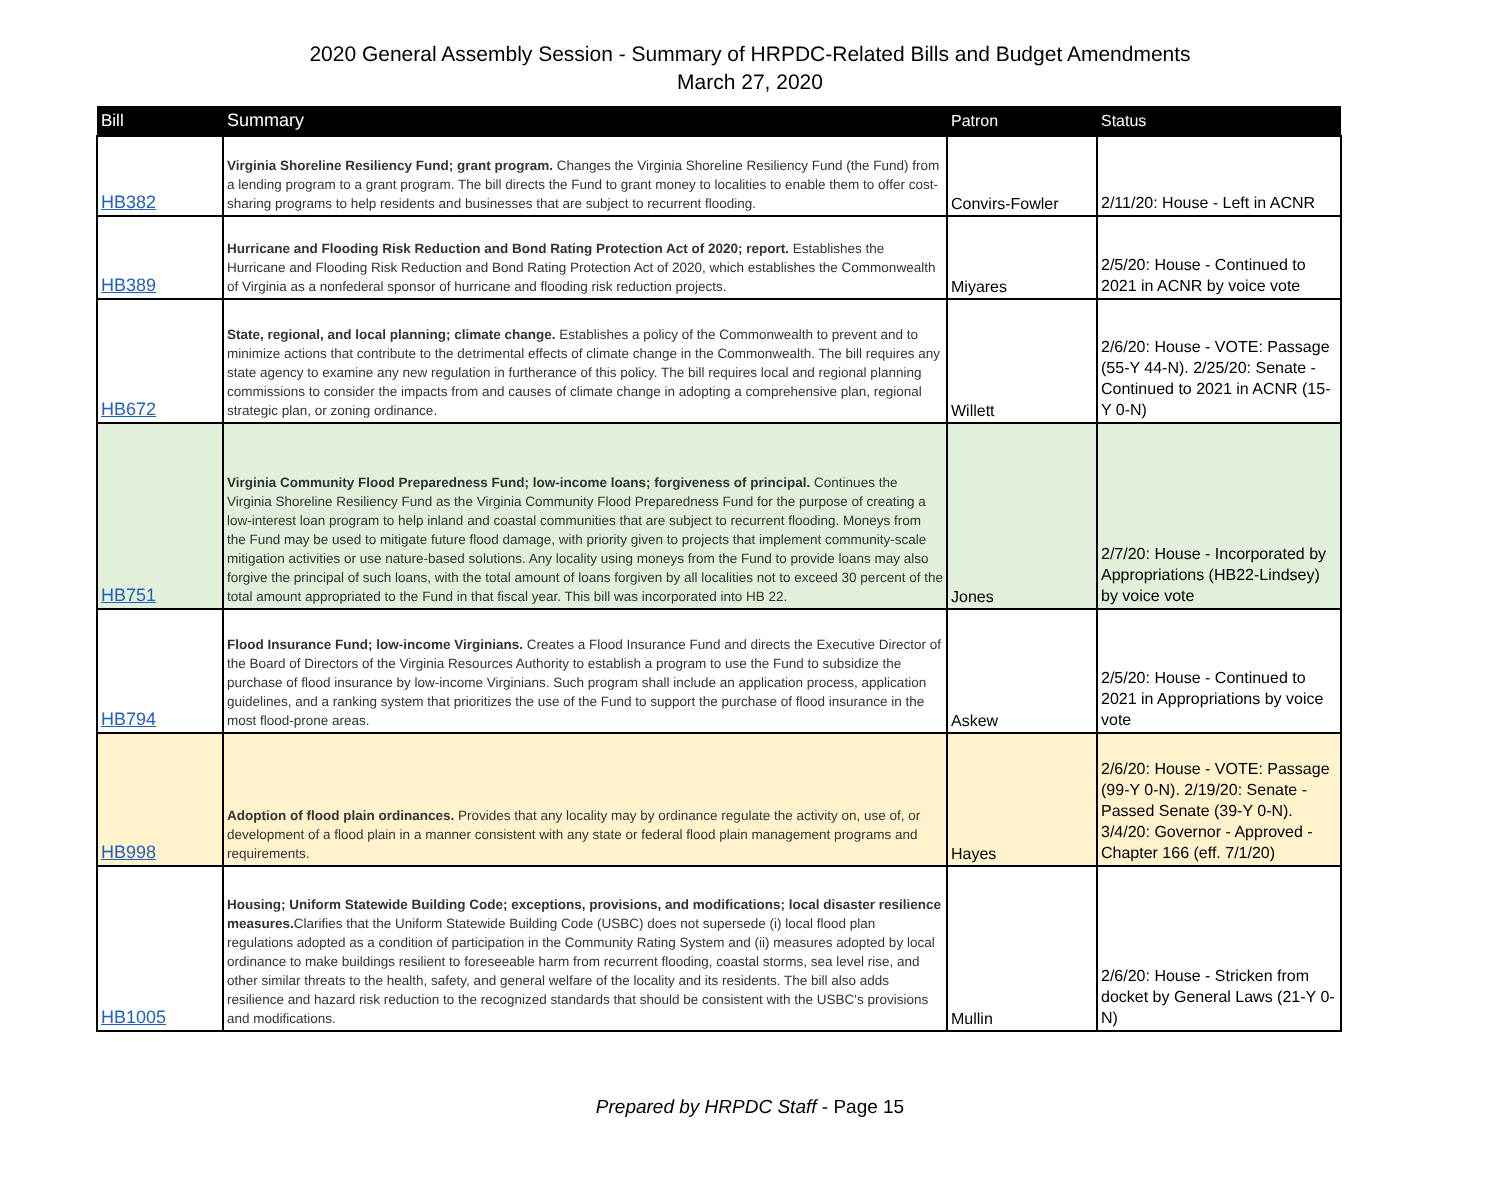2020 General Assembly Session - Summary of HRPDC-Related Bills and Budget Amendments
March 27, 2020
| Bill | Summary | Patron | Status |
| --- | --- | --- | --- |
| HB382 | Virginia Shoreline Resiliency Fund; grant program. Changes the Virginia Shoreline Resiliency Fund (the Fund) from a lending program to a grant program. The bill directs the Fund to grant money to localities to enable them to offer cost-sharing programs to help residents and businesses that are subject to recurrent flooding. | Convirs-Fowler | 2/11/20: House - Left in ACNR |
| HB389 | Hurricane and Flooding Risk Reduction and Bond Rating Protection Act of 2020; report. Establishes the Hurricane and Flooding Risk Reduction and Bond Rating Protection Act of 2020, which establishes the Commonwealth of Virginia as a nonfederal sponsor of hurricane and flooding risk reduction projects. | Miyares | 2/5/20: House - Continued to 2021 in ACNR by voice vote |
| HB672 | State, regional, and local planning; climate change. Establishes a policy of the Commonwealth to prevent and to minimize actions that contribute to the detrimental effects of climate change in the Commonwealth. The bill requires any state agency to examine any new regulation in furtherance of this policy. The bill requires local and regional planning commissions to consider the impacts from and causes of climate change in adopting a comprehensive plan, regional strategic plan, or zoning ordinance. | Willett | 2/6/20: House - VOTE: Passage (55-Y 44-N). 2/25/20: Senate - Continued to 2021 in ACNR (15-Y 0-N) |
| HB751 | Virginia Community Flood Preparedness Fund; low-income loans; forgiveness of principal. Continues the Virginia Shoreline Resiliency Fund as the Virginia Community Flood Preparedness Fund for the purpose of creating a low-interest loan program to help inland and coastal communities that are subject to recurrent flooding. Moneys from the Fund may be used to mitigate future flood damage, with priority given to projects that implement community-scale mitigation activities or use nature-based solutions. Any locality using moneys from the Fund to provide loans may also forgive the principal of such loans, with the total amount of loans forgiven by all localities not to exceed 30 percent of the total amount appropriated to the Fund in that fiscal year. This bill was incorporated into HB 22. | Jones | 2/7/20: House - Incorporated by Appropriations (HB22-Lindsey) by voice vote |
| HB794 | Flood Insurance Fund; low-income Virginians. Creates a Flood Insurance Fund and directs the Executive Director of the Board of Directors of the Virginia Resources Authority to establish a program to use the Fund to subsidize the purchase of flood insurance by low-income Virginians. Such program shall include an application process, application guidelines, and a ranking system that prioritizes the use of the Fund to support the purchase of flood insurance in the most flood-prone areas. | Askew | 2/5/20: House - Continued to 2021 in Appropriations by voice vote |
| HB998 | Adoption of flood plain ordinances. Provides that any locality may by ordinance regulate the activity on, use of, or development of a flood plain in a manner consistent with any state or federal flood plain management programs and requirements. | Hayes | 2/6/20: House - VOTE: Passage (99-Y 0-N). 2/19/20: Senate - Passed Senate (39-Y 0-N). 3/4/20: Governor - Approved - Chapter 166 (eff. 7/1/20) |
| HB1005 | Housing; Uniform Statewide Building Code; exceptions, provisions, and modifications; local disaster resilience measures. Clarifies that the Uniform Statewide Building Code (USBC) does not supersede (i) local flood plan regulations adopted as a condition of participation in the Community Rating System and (ii) measures adopted by local ordinance to make buildings resilient to foreseeable harm from recurrent flooding, coastal storms, sea level rise, and other similar threats to the health, safety, and general welfare of the locality and its residents. The bill also adds resilience and hazard risk reduction to the recognized standards that should be consistent with the USBC's provisions and modifications. | Mullin | 2/6/20: House - Stricken from docket by General Laws (21-Y 0-N) |
Prepared by HRPDC Staff - Page 15